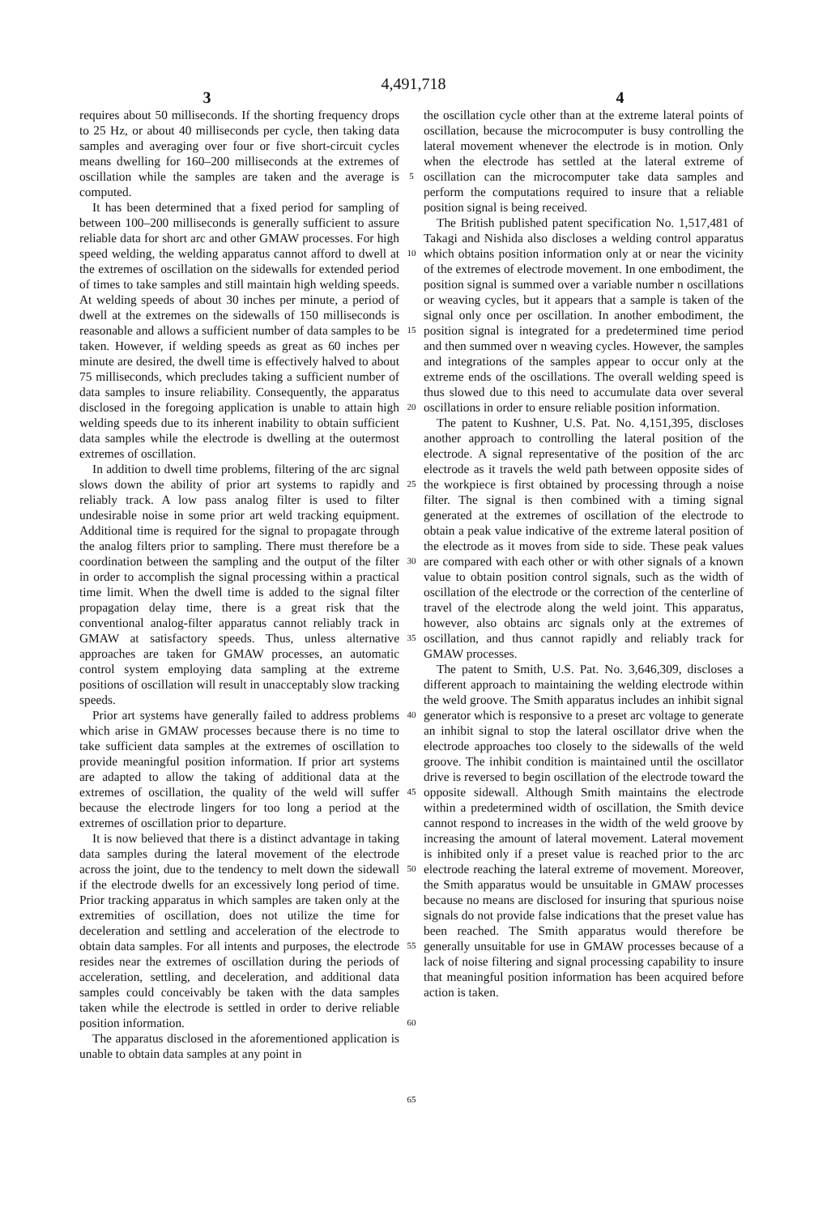4,491,718
3 4
requires about 50 milliseconds. If the shorting frequency drops to 25 Hz, or about 40 milliseconds per cycle, then taking data samples and averaging over four or five short-circuit cycles means dwelling for 160–200 milliseconds at the extremes of oscillation while the samples are taken and the average is computed.
It has been determined that a fixed period for sampling of between 100–200 milliseconds is generally sufficient to assure reliable data for short arc and other GMAW processes. For high speed welding, the welding apparatus cannot afford to dwell at the extremes of oscillation on the sidewalls for extended period of times to take samples and still maintain high welding speeds. At welding speeds of about 30 inches per minute, a period of dwell at the extremes on the sidewalls of 150 milliseconds is reasonable and allows a sufficient number of data samples to be taken. However, if welding speeds as great as 60 inches per minute are desired, the dwell time is effectively halved to about 75 milliseconds, which precludes taking a sufficient number of data samples to insure reliability. Consequently, the apparatus disclosed in the foregoing application is unable to attain high welding speeds due to its inherent inability to obtain sufficient data samples while the electrode is dwelling at the outermost extremes of oscillation.
In addition to dwell time problems, filtering of the arc signal slows down the ability of prior art systems to rapidly and reliably track. A low pass analog filter is used to filter undesirable noise in some prior art weld tracking equipment. Additional time is required for the signal to propagate through the analog filters prior to sampling. There must therefore be a coordination between the sampling and the output of the filter in order to accomplish the signal processing within a practical time limit. When the dwell time is added to the signal filter propagation delay time, there is a great risk that the conventional analog-filter apparatus cannot reliably track in GMAW at satisfactory speeds. Thus, unless alternative approaches are taken for GMAW processes, an automatic control system employing data sampling at the extreme positions of oscillation will result in unacceptably slow tracking speeds.
Prior art systems have generally failed to address problems which arise in GMAW processes because there is no time to take sufficient data samples at the extremes of oscillation to provide meaningful position information. If prior art systems are adapted to allow the taking of additional data at the extremes of oscillation, the quality of the weld will suffer because the electrode lingers for too long a period at the extremes of oscillation prior to departure.
It is now believed that there is a distinct advantage in taking data samples during the lateral movement of the electrode across the joint, due to the tendency to melt down the sidewall if the electrode dwells for an excessively long period of time. Prior tracking apparatus in which samples are taken only at the extremities of oscillation, does not utilize the time for deceleration and settling and acceleration of the electrode to obtain data samples. For all intents and purposes, the electrode resides near the extremes of oscillation during the periods of acceleration, settling, and deceleration, and additional data samples could conceivably be taken with the data samples taken while the electrode is settled in order to derive reliable position information.
The apparatus disclosed in the aforementioned application is unable to obtain data samples at any point in
5
10
15
20
25
30
35
40
45
50
55
60
65
the oscillation cycle other than at the extreme lateral points of oscillation, because the microcomputer is busy controlling the lateral movement whenever the electrode is in motion. Only when the electrode has settled at the lateral extreme of oscillation can the microcomputer take data samples and perform the computations required to insure that a reliable position signal is being received.
The British published patent specification No. 1,517,481 of Takagi and Nishida also discloses a welding control apparatus which obtains position information only at or near the vicinity of the extremes of electrode movement. In one embodiment, the position signal is summed over a variable number n oscillations or weaving cycles, but it appears that a sample is taken of the signal only once per oscillation. In another embodiment, the position signal is integrated for a predetermined time period and then summed over n weaving cycles. However, the samples and integrations of the samples appear to occur only at the extreme ends of the oscillations. The overall welding speed is thus slowed due to this need to accumulate data over several oscillations in order to ensure reliable position information.
The patent to Kushner, U.S. Pat. No. 4,151,395, discloses another approach to controlling the lateral position of the electrode. A signal representative of the position of the arc electrode as it travels the weld path between opposite sides of the workpiece is first obtained by processing through a noise filter. The signal is then combined with a timing signal generated at the extremes of oscillation of the electrode to obtain a peak value indicative of the extreme lateral position of the electrode as it moves from side to side. These peak values are compared with each other or with other signals of a known value to obtain position control signals, such as the width of oscillation of the electrode or the correction of the centerline of travel of the electrode along the weld joint. This apparatus, however, also obtains arc signals only at the extremes of oscillation, and thus cannot rapidly and reliably track for GMAW processes.
The patent to Smith, U.S. Pat. No. 3,646,309, discloses a different approach to maintaining the welding electrode within the weld groove. The Smith apparatus includes an inhibit signal generator which is responsive to a preset arc voltage to generate an inhibit signal to stop the lateral oscillator drive when the electrode approaches too closely to the sidewalls of the weld groove. The inhibit condition is maintained until the oscillator drive is reversed to begin oscillation of the electrode toward the opposite sidewall. Although Smith maintains the electrode within a predetermined width of oscillation, the Smith device cannot respond to increases in the width of the weld groove by increasing the amount of lateral movement. Lateral movement is inhibited only if a preset value is reached prior to the arc electrode reaching the lateral extreme of movement. Moreover, the Smith apparatus would be unsuitable in GMAW processes because no means are disclosed for insuring that spurious noise signals do not provide false indications that the preset value has been reached. The Smith apparatus would therefore be generally unsuitable for use in GMAW processes because of a lack of noise filtering and signal processing capability to insure that meaningful position information has been acquired before action is taken.